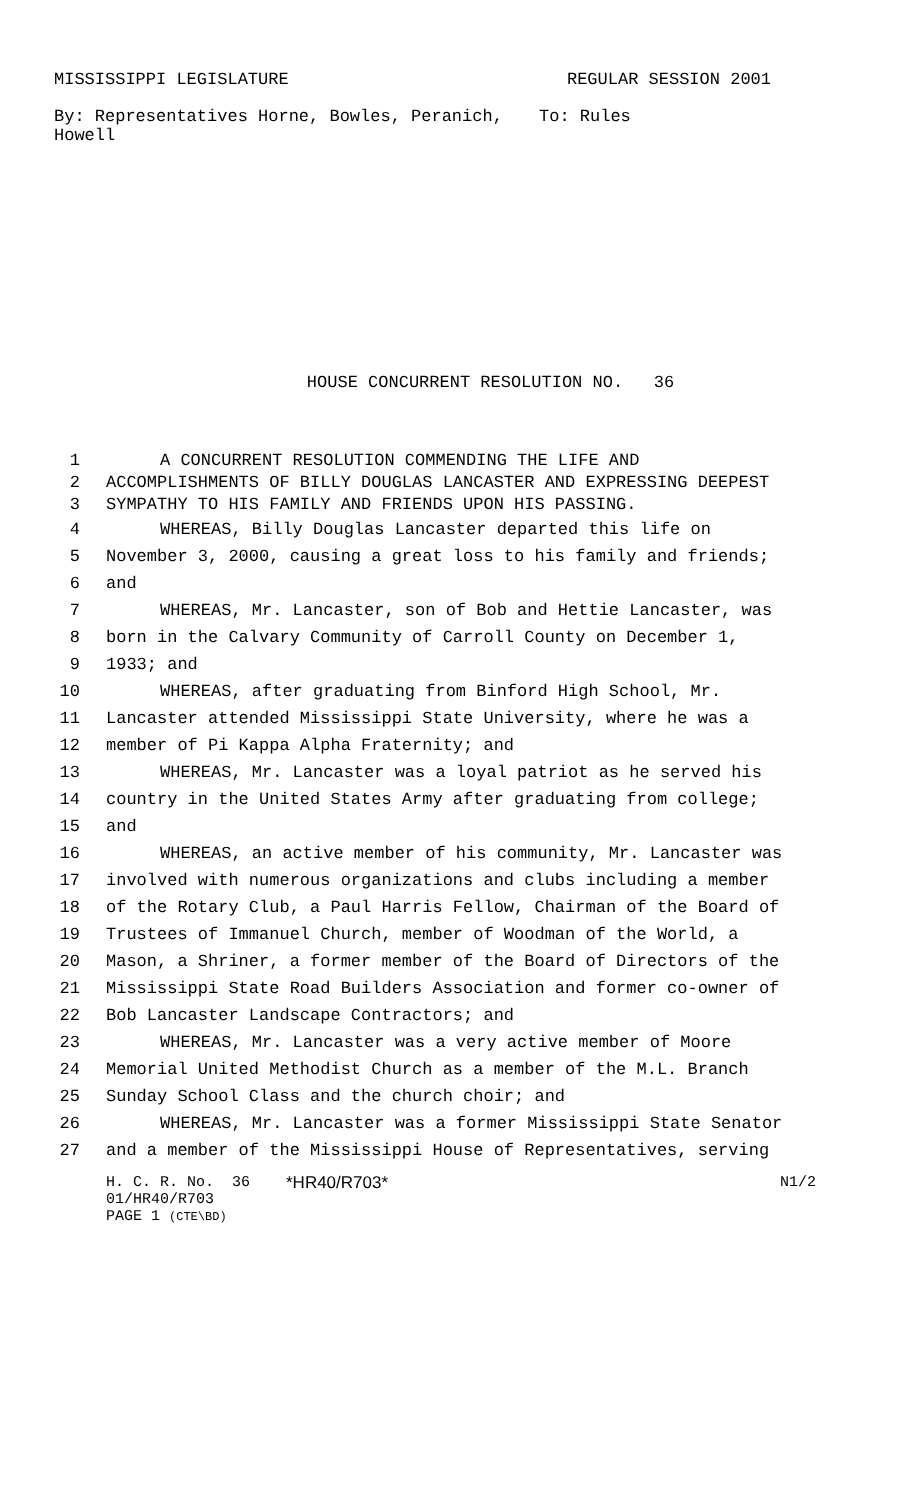MISSISSIPPI LEGISLATURE REGULAR SESSION 2001
By: Representatives Horne, Bowles, Peranich, Howell
To: Rules
HOUSE CONCURRENT RESOLUTION NO. 36
1 A CONCURRENT RESOLUTION COMMENDING THE LIFE AND
2 ACCOMPLISHMENTS OF BILLY DOUGLAS LANCASTER AND EXPRESSING DEEPEST
3 SYMPATHY TO HIS FAMILY AND FRIENDS UPON HIS PASSING.
4 WHEREAS, Billy Douglas Lancaster departed this life on
5 November 3, 2000, causing a great loss to his family and friends;
6 and
7 WHEREAS, Mr. Lancaster, son of Bob and Hettie Lancaster, was
8 born in the Calvary Community of Carroll County on December 1,
9 1933; and
10 WHEREAS, after graduating from Binford High School, Mr.
11 Lancaster attended Mississippi State University, where he was a
12 member of Pi Kappa Alpha Fraternity; and
13 WHEREAS, Mr. Lancaster was a loyal patriot as he served his
14 country in the United States Army after graduating from college;
15 and
16 WHEREAS, an active member of his community, Mr. Lancaster was
17 involved with numerous organizations and clubs including a member
18 of the Rotary Club, a Paul Harris Fellow, Chairman of the Board of
19 Trustees of Immanuel Church, member of Woodman of the World, a
20 Mason, a Shriner, a former member of the Board of Directors of the
21 Mississippi State Road Builders Association and former co-owner of
22 Bob Lancaster Landscape Contractors; and
23 WHEREAS, Mr. Lancaster was a very active member of Moore
24 Memorial United Methodist Church as a member of the M.L. Branch
25 Sunday School Class and the church choir; and
26 WHEREAS, Mr. Lancaster was a former Mississippi State Senator
27 and a member of the Mississippi House of Representatives, serving
H. C. R. No. 36 *HR40/R703* N1/2
01/HR40/R703
PAGE 1 (CTE\BD)